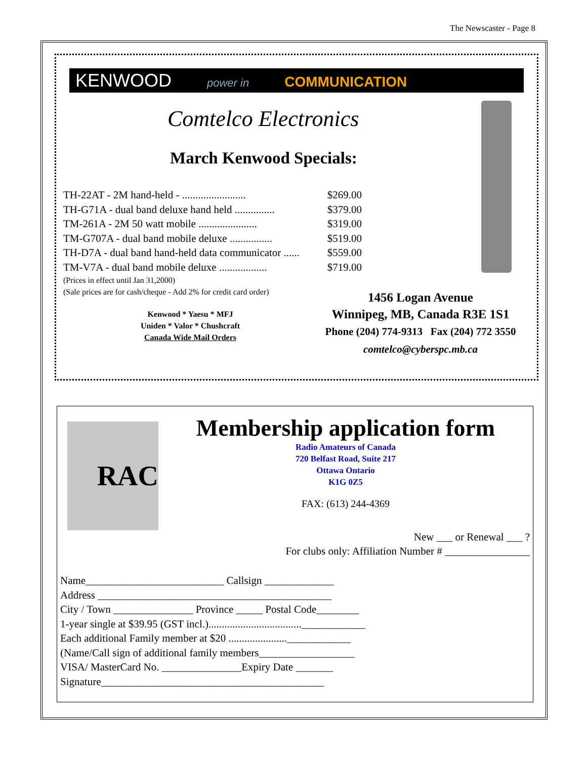The Newscaster - Page 8
KENWOOD power in COMMUNICATION
Comtelco Electronics
March Kenwood Specials:
TH-22AT - 2M hand-held - ........................ $269.00
TH-G71A - dual band deluxe hand held ............... $379.00
TM-261A - 2M 50 watt mobile ...................... $319.00
TM-G707A - dual band mobile deluxe ................ $519.00
TH-D7A - dual band hand-held data communicator ...... $559.00
TM-V7A - dual band mobile deluxe .................. $719.00
(Prices in effect until Jan 31,2000)
(Sale prices are for cash/cheque - Add 2% for credit card order)
Kenwood * Yaesu * MFJ
Uniden * Valor * Chushcraft
Canada Wide Mail Orders
1456 Logan Avenue
Winnipeg, MB, Canada R3E 1S1
Phone (204) 774-9313 Fax (204) 772 3550
comtelco@cyberspc.mb.ca
RAC
Membership application form
Radio Amateurs of Canada
720 Belfast Road, Suite 217
Ottawa Ontario
K1G 0Z5
FAX: (613) 244-4369
New ___ or Renewal ___ ?
For clubs only: Affiliation Number # ________________
Name__________________________ Callsign _____________
Address ____________________________________________
City / Town _______________ Province _____ Postal Code________
1-year single at $39.95 (GST incl.)...................................____________
Each additional Family member at $20 ......................____________
(Name/Call sign of additional family members__________________
VISA/ MasterCard No. _______________Expiry Date _______
Signature__________________________________________